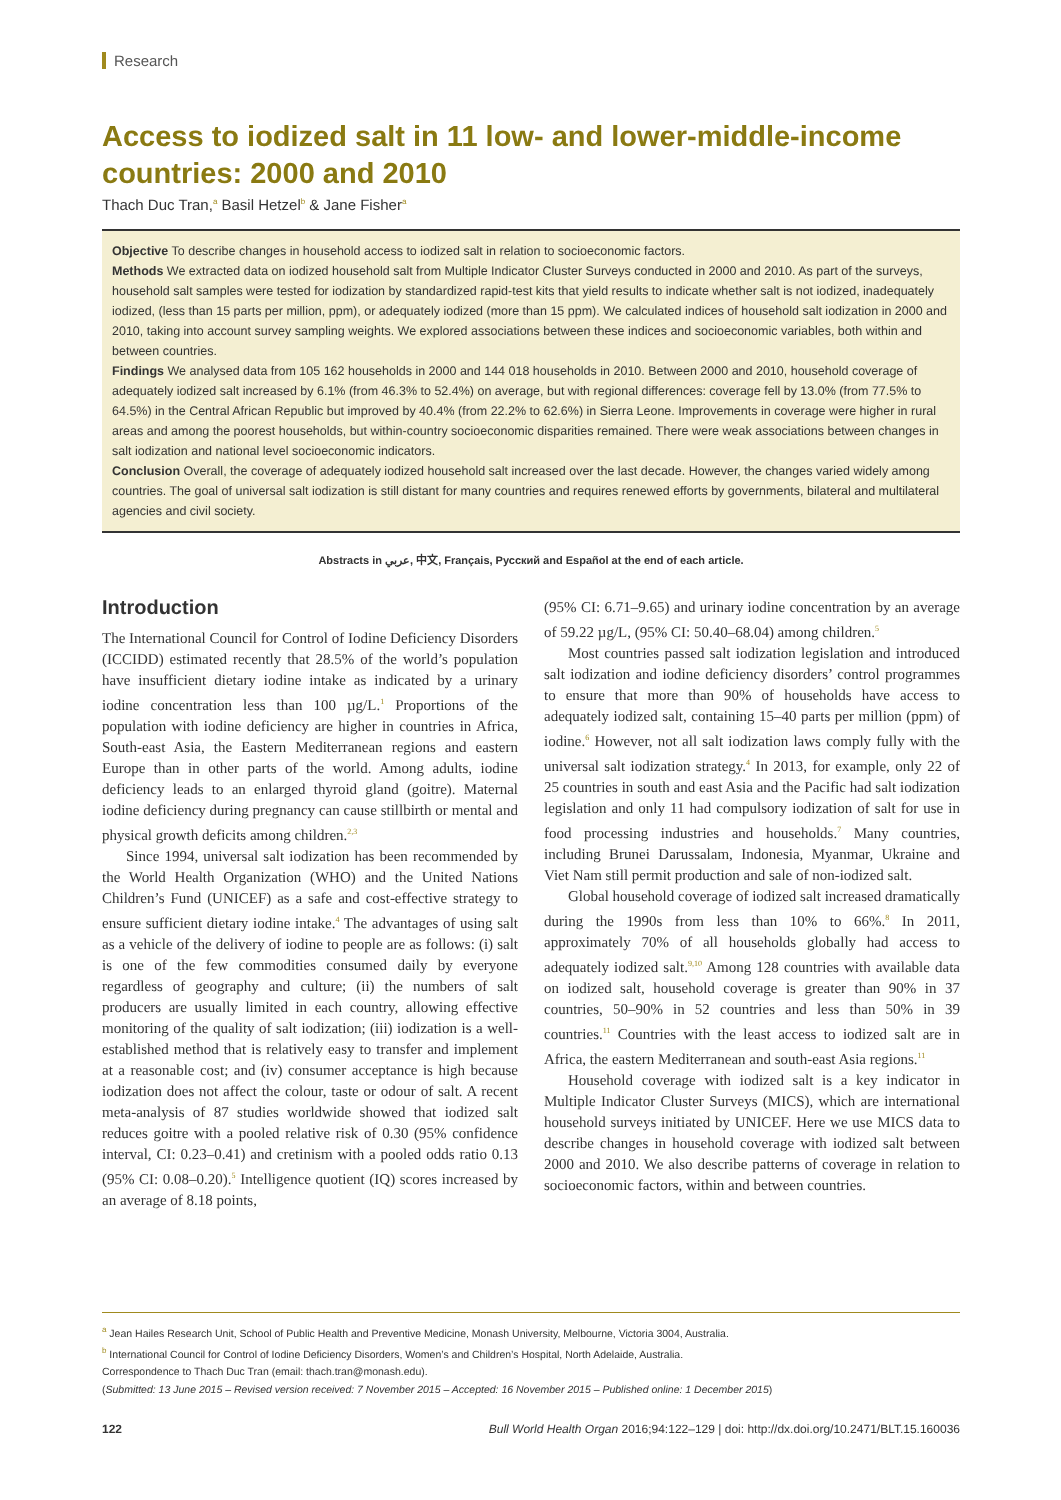Research
Access to iodized salt in 11 low- and lower-middle-income countries: 2000 and 2010
Thach Duc Tran,<sup>a</sup> Basil Hetzel<sup>b</sup> & Jane Fisher<sup>a</sup>
Objective To describe changes in household access to iodized salt in relation to socioeconomic factors.
Methods We extracted data on iodized household salt from Multiple Indicator Cluster Surveys conducted in 2000 and 2010. As part of the surveys, household salt samples were tested for iodization by standardized rapid-test kits that yield results to indicate whether salt is not iodized, inadequately iodized, (less than 15 parts per million, ppm), or adequately iodized (more than 15 ppm). We calculated indices of household salt iodization in 2000 and 2010, taking into account survey sampling weights. We explored associations between these indices and socioeconomic variables, both within and between countries.
Findings We analysed data from 105 162 households in 2000 and 144 018 households in 2010. Between 2000 and 2010, household coverage of adequately iodized salt increased by 6.1% (from 46.3% to 52.4%) on average, but with regional differences: coverage fell by 13.0% (from 77.5% to 64.5%) in the Central African Republic but improved by 40.4% (from 22.2% to 62.6%) in Sierra Leone. Improvements in coverage were higher in rural areas and among the poorest households, but within-country socioeconomic disparities remained. There were weak associations between changes in salt iodization and national level socioeconomic indicators.
Conclusion Overall, the coverage of adequately iodized household salt increased over the last decade. However, the changes varied widely among countries. The goal of universal salt iodization is still distant for many countries and requires renewed efforts by governments, bilateral and multilateral agencies and civil society.
Abstracts in عربي, 中文, Français, Русский and Español at the end of each article.
Introduction
The International Council for Control of Iodine Deficiency Disorders (ICCIDD) estimated recently that 28.5% of the world’s population have insufficient dietary iodine intake as indicated by a urinary iodine concentration less than 100 µg/L.<sup>1</sup> Proportions of the population with iodine deficiency are higher in countries in Africa, South-east Asia, the Eastern Mediterranean regions and eastern Europe than in other parts of the world. Among adults, iodine deficiency leads to an enlarged thyroid gland (goitre). Maternal iodine deficiency during pregnancy can cause stillbirth or mental and physical growth deficits among children.<sup>2,3</sup>
Since 1994, universal salt iodization has been recommended by the World Health Organization (WHO) and the United Nations Children’s Fund (UNICEF) as a safe and cost-effective strategy to ensure sufficient dietary iodine intake.<sup>4</sup> The advantages of using salt as a vehicle of the delivery of iodine to people are as follows: (i) salt is one of the few commodities consumed daily by everyone regardless of geography and culture; (ii) the numbers of salt producers are usually limited in each country, allowing effective monitoring of the quality of salt iodization; (iii) iodization is a well-established method that is relatively easy to transfer and implement at a reasonable cost; and (iv) consumer acceptance is high because iodization does not affect the colour, taste or odour of salt. A recent meta-analysis of 87 studies worldwide showed that iodized salt reduces goitre with a pooled relative risk of 0.30 (95% confidence interval, CI: 0.23–0.41) and cretinism with a pooled odds ratio 0.13 (95% CI: 0.08–0.20).<sup>5</sup> Intelligence quotient (IQ) scores increased by an average of 8.18 points,
(95% CI: 6.71–9.65) and urinary iodine concentration by an average of 59.22 µg/L, (95% CI: 50.40–68.04) among children.<sup>5</sup>
Most countries passed salt iodization legislation and introduced salt iodization and iodine deficiency disorders’ control programmes to ensure that more than 90% of households have access to adequately iodized salt, containing 15–40 parts per million (ppm) of iodine.<sup>6</sup> However, not all salt iodization laws comply fully with the universal salt iodization strategy.<sup>4</sup> In 2013, for example, only 22 of 25 countries in south and east Asia and the Pacific had salt iodization legislation and only 11 had compulsory iodization of salt for use in food processing industries and households.<sup>7</sup> Many countries, including Brunei Darussalam, Indonesia, Myanmar, Ukraine and Viet Nam still permit production and sale of non-iodized salt.
Global household coverage of iodized salt increased dramatically during the 1990s from less than 10% to 66%.<sup>8</sup> In 2011, approximately 70% of all households globally had access to adequately iodized salt.<sup>9,10</sup> Among 128 countries with available data on iodized salt, household coverage is greater than 90% in 37 countries, 50–90% in 52 countries and less than 50% in 39 countries.<sup>11</sup> Countries with the least access to iodized salt are in Africa, the eastern Mediterranean and south-east Asia regions.<sup>11</sup>
Household coverage with iodized salt is a key indicator in Multiple Indicator Cluster Surveys (MICS), which are international household surveys initiated by UNICEF. Here we use MICS data to describe changes in household coverage with iodized salt between 2000 and 2010. We also describe patterns of coverage in relation to socioeconomic factors, within and between countries.
<sup>a</sup> Jean Hailes Research Unit, School of Public Health and Preventive Medicine, Monash University, Melbourne, Victoria 3004, Australia.
<sup>b</sup> International Council for Control of Iodine Deficiency Disorders, Women’s and Children’s Hospital, North Adelaide, Australia.
Correspondence to Thach Duc Tran (email: thach.tran@monash.edu).
(Submitted: 13 June 2015 – Revised version received: 7 November 2015 – Accepted: 16 November 2015 – Published online: 1 December 2015)
122 Bull World Health Organ 2016;94:122–129 | doi: http://dx.doi.org/10.2471/BLT.15.160036